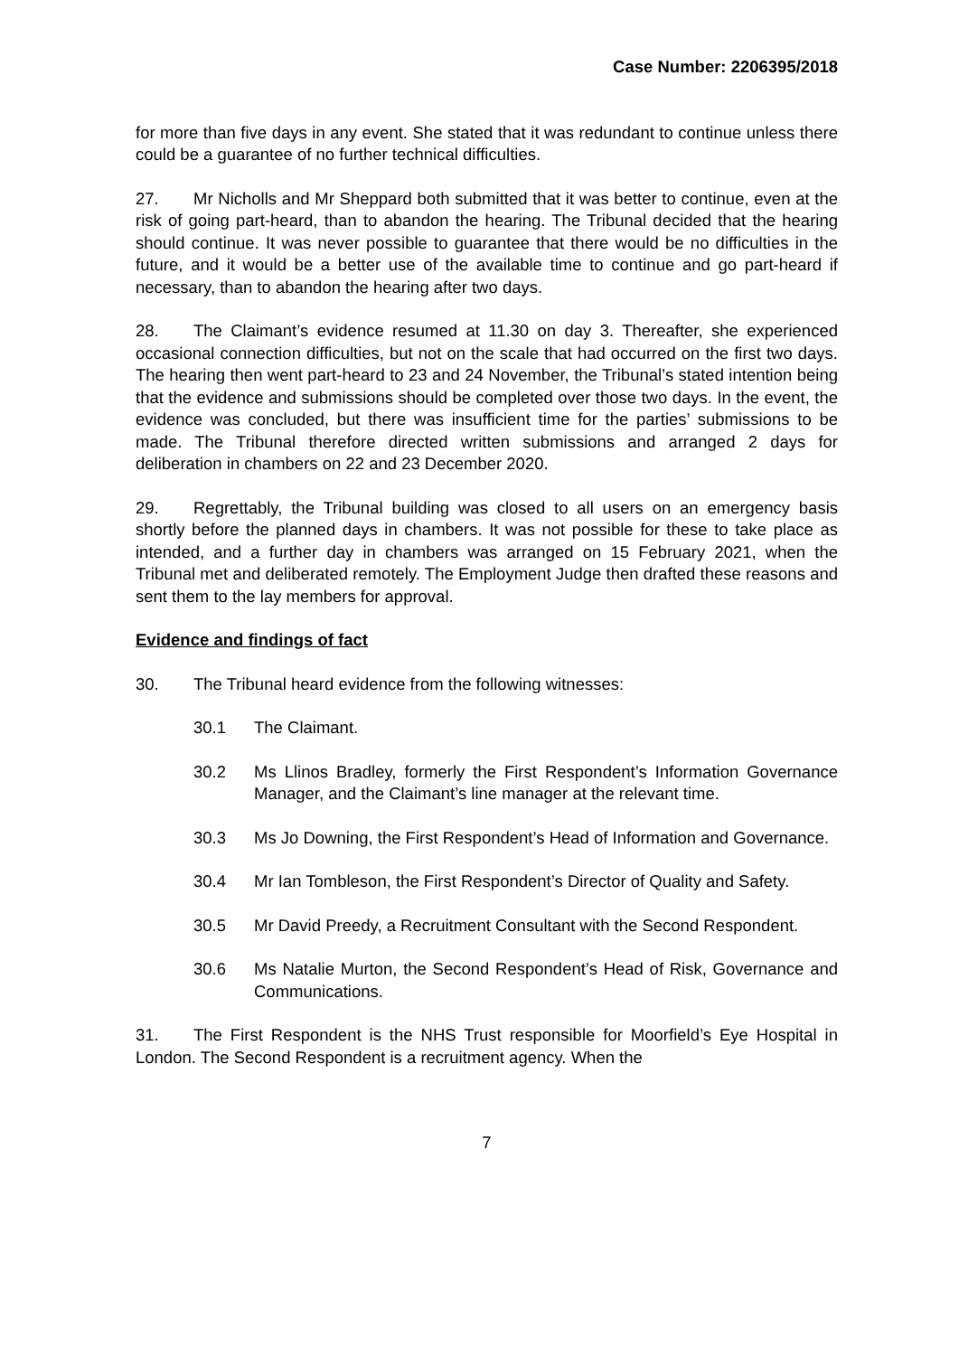Case Number: 2206395/2018
for more than five days in any event. She stated that it was redundant to continue unless there could be a guarantee of no further technical difficulties.
27. Mr Nicholls and Mr Sheppard both submitted that it was better to continue, even at the risk of going part-heard, than to abandon the hearing. The Tribunal decided that the hearing should continue. It was never possible to guarantee that there would be no difficulties in the future, and it would be a better use of the available time to continue and go part-heard if necessary, than to abandon the hearing after two days.
28. The Claimant’s evidence resumed at 11.30 on day 3. Thereafter, she experienced occasional connection difficulties, but not on the scale that had occurred on the first two days. The hearing then went part-heard to 23 and 24 November, the Tribunal’s stated intention being that the evidence and submissions should be completed over those two days. In the event, the evidence was concluded, but there was insufficient time for the parties’ submissions to be made. The Tribunal therefore directed written submissions and arranged 2 days for deliberation in chambers on 22 and 23 December 2020.
29. Regrettably, the Tribunal building was closed to all users on an emergency basis shortly before the planned days in chambers. It was not possible for these to take place as intended, and a further day in chambers was arranged on 15 February 2021, when the Tribunal met and deliberated remotely. The Employment Judge then drafted these reasons and sent them to the lay members for approval.
Evidence and findings of fact
30. The Tribunal heard evidence from the following witnesses:
30.1 The Claimant.
30.2 Ms Llinos Bradley, formerly the First Respondent’s Information Governance Manager, and the Claimant’s line manager at the relevant time.
30.3 Ms Jo Downing, the First Respondent’s Head of Information and Governance.
30.4 Mr Ian Tombleson, the First Respondent’s Director of Quality and Safety.
30.5 Mr David Preedy, a Recruitment Consultant with the Second Respondent.
30.6 Ms Natalie Murton, the Second Respondent’s Head of Risk, Governance and Communications.
31. The First Respondent is the NHS Trust responsible for Moorfield’s Eye Hospital in London. The Second Respondent is a recruitment agency. When the
7